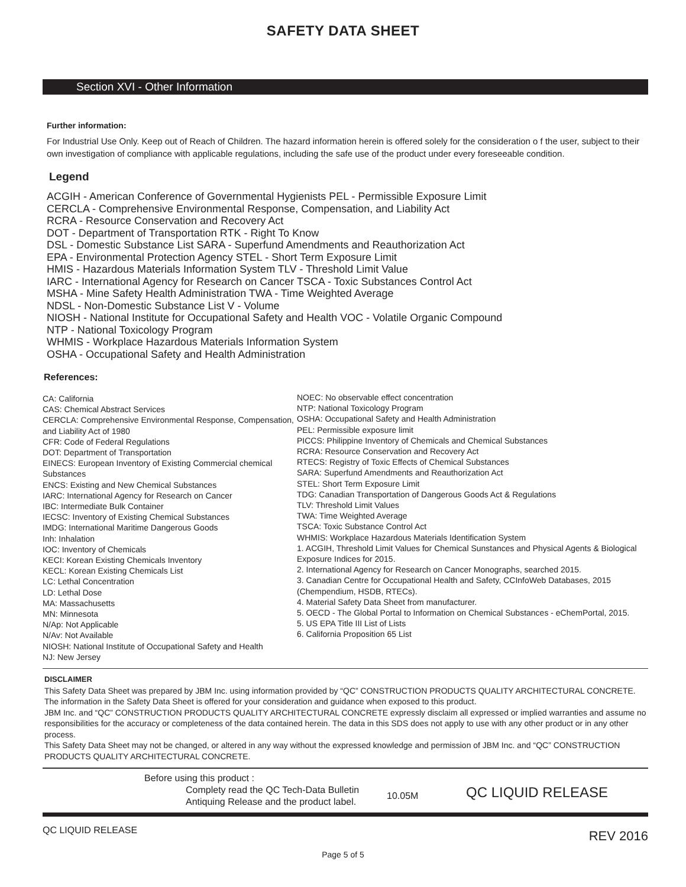SAFETY DATA SHEET
Section XVI - Other Information
Further information:
For Industrial Use Only. Keep out of Reach of Children. The hazard information herein is offered solely for the consideration o f the user, subject to their own investigation of compliance with applicable regulations, including the safe use of the product under every foreseeable condition.
Legend
ACGIH - American Conference of Governmental Hygienists PEL - Permissible Exposure Limit
CERCLA - Comprehensive Environmental Response, Compensation, and Liability Act
RCRA - Resource Conservation and Recovery Act
DOT - Department of Transportation RTK - Right To Know
DSL - Domestic Substance List SARA - Superfund Amendments and Reauthorization Act
EPA - Environmental Protection Agency STEL - Short Term Exposure Limit
HMIS - Hazardous Materials Information System TLV - Threshold Limit Value
IARC - International Agency for Research on Cancer TSCA - Toxic Substances Control Act
MSHA - Mine Safety Health Administration TWA - Time Weighted Average
NDSL - Non-Domestic Substance List V - Volume
NIOSH - National Institute for Occupational Safety and Health VOC - Volatile Organic Compound
NTP - National Toxicology Program
WHMIS - Workplace Hazardous Materials Information System
OSHA - Occupational Safety and Health Administration
References:
CA: California
CAS: Chemical Abstract Services
CERCLA: Comprehensive Environmental Response, Compensation, and Liability Act of 1980
CFR: Code of Federal Regulations
DOT: Department of Transportation
EINECS: European Inventory of Existing Commercial chemical Substances
ENCS: Existing and New Chemical Substances
IARC: International Agency for Research on Cancer
IBC: Intermediate Bulk Container
IECSC: Inventory of Existing Chemical Substances
IMDG: International Maritime Dangerous Goods
Inh: Inhalation
IOC: Inventory of Chemicals
KECI: Korean Existing Chemicals Inventory
KECL: Korean Existing Chemicals List
LC: Lethal Concentration
LD: Lethal Dose
MA: Massachusetts
MN: Minnesota
N/Ap: Not Applicable
N/Av: Not Available
NIOSH: National Institute of Occupational Safety and Health
NJ: New Jersey
NOEC: No observable effect concentration
NTP: National Toxicology Program
OSHA: Occupational Safety and Health Administration
PEL: Permissible exposure limit
PICCS: Philippine Inventory of Chemicals and Chemical Substances
RCRA: Resource Conservation and Recovery Act
RTECS: Registry of Toxic Effects of Chemical Substances
SARA: Superfund Amendments and Reauthorization Act
STEL: Short Term Exposure Limit
TDG: Canadian Transportation of Dangerous Goods Act & Regulations
TLV: Threshold Limit Values
TWA: Time Weighted Average
TSCA: Toxic Substance Control Act
WHMIS: Workplace Hazardous Materials Identification System
1. ACGIH, Threshold Limit Values for Chemical Sunstances and Physical Agents & Biological Exposure Indices for 2015.
2. International Agency for Research on Cancer Monographs, searched 2015.
3. Canadian Centre for Occupational Health and Safety, CCInfoWeb Databases, 2015 (Chempendium, HSDB, RTECs).
4. Material Safety Data Sheet from manufacturer.
5. OECD - The Global Portal to Information on Chemical Substances - eChemPortal, 2015.
5. US EPA Title III List of Lists
6. California Proposition 65 List
DISCLAIMER
This Safety Data Sheet was prepared by JBM Inc. using information provided by “QC” CONSTRUCTION PRODUCTS QUALITY ARCHITECTURAL CONCRETE. The information in the Safety Data Sheet is offered for your consideration and guidance when exposed to this product.
JBM Inc. and “QC” CONSTRUCTION PRODUCTS QUALITY ARCHITECTURAL CONCRETE expressly disclaim all expressed or implied warranties and assume no responsibilities for the accuracy or completeness of the data contained herein. The data in this SDS does not apply to use with any other product or in any other process.
This Safety Data Sheet may not be changed, or altered in any way without the expressed knowledge and permission of JBM Inc. and “QC” CONSTRUCTION PRODUCTS QUALITY ARCHITECTURAL CONCRETE.
Before using this product :
Complety read the QC Tech-Data Bulletin
Antiquing Release and the product label.
10.05M
QC LIQUID RELEASE
QC LIQUID RELEASE REV 2016
Page 5 of 5